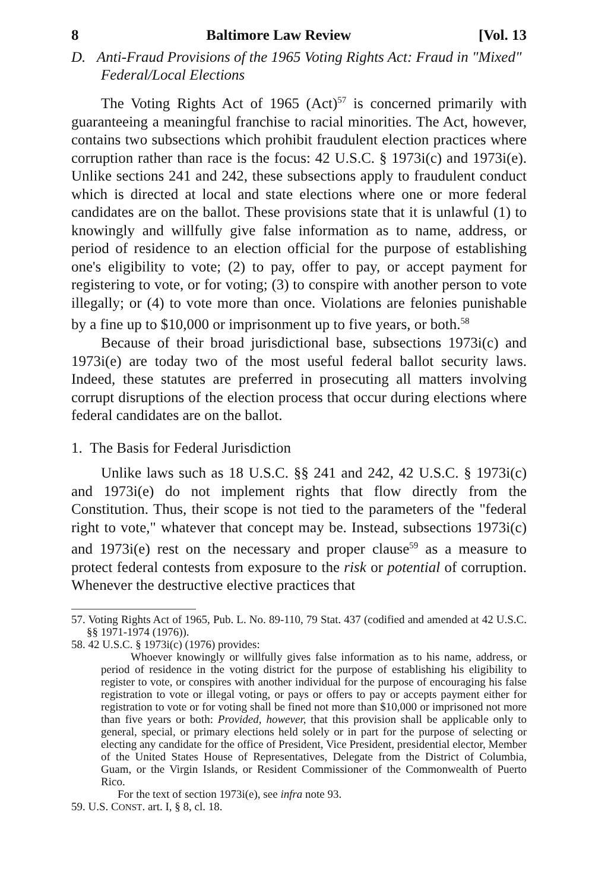8 Baltimore Law Review [Vol. 13
D. Anti-Fraud Provisions of the 1965 Voting Rights Act: Fraud in "Mixed" Federal/Local Elections
The Voting Rights Act of 1965 (Act)<sup>57</sup> is concerned primarily with guaranteeing a meaningful franchise to racial minorities. The Act, however, contains two subsections which prohibit fraudulent election practices where corruption rather than race is the focus: 42 U.S.C. § 1973i(c) and 1973i(e). Unlike sections 241 and 242, these subsections apply to fraudulent conduct which is directed at local and state elections where one or more federal candidates are on the ballot. These provisions state that it is unlawful (1) to knowingly and willfully give false information as to name, address, or period of residence to an election official for the purpose of establishing one's eligibility to vote; (2) to pay, offer to pay, or accept payment for registering to vote, or for voting; (3) to conspire with another person to vote illegally; or (4) to vote more than once. Violations are felonies punishable by a fine up to $10,000 or imprisonment up to five years, or both.<sup>58</sup>
Because of their broad jurisdictional base, subsections 1973i(c) and 1973i(e) are today two of the most useful federal ballot security laws. Indeed, these statutes are preferred in prosecuting all matters involving corrupt disruptions of the election process that occur during elections where federal candidates are on the ballot.
1. The Basis for Federal Jurisdiction
Unlike laws such as 18 U.S.C. §§ 241 and 242, 42 U.S.C. § 1973i(c) and 1973i(e) do not implement rights that flow directly from the Constitution. Thus, their scope is not tied to the parameters of the "federal right to vote," whatever that concept may be. Instead, subsections 1973i(c) and 1973i(e) rest on the necessary and proper clause<sup>59</sup> as a measure to protect federal contests from exposure to the risk or potential of corruption. Whenever the destructive elective practices that
57. Voting Rights Act of 1965, Pub. L. No. 89-110, 79 Stat. 437 (codified and amended at 42 U.S.C. §§ 1971-1974 (1976)).
58. 42 U.S.C. § 1973i(c) (1976) provides:
Whoever knowingly or willfully gives false information as to his name, address, or period of residence in the voting district for the purpose of establishing his eligibility to register to vote, or conspires with another individual for the purpose of encouraging his false registration to vote or illegal voting, or pays or offers to pay or accepts payment either for registration to vote or for voting shall be fined not more than $10,000 or imprisoned not more than five years or both: Provided, however, that this provision shall be applicable only to general, special, or primary elections held solely or in part for the purpose of selecting or electing any candidate for the office of President, Vice President, presidential elector, Member of the United States House of Representatives, Delegate from the District of Columbia, Guam, or the Virgin Islands, or Resident Commissioner of the Commonwealth of Puerto Rico.
For the text of section 1973i(e), see infra note 93.
59. U.S. CONST. art. I, § 8, cl. 18.